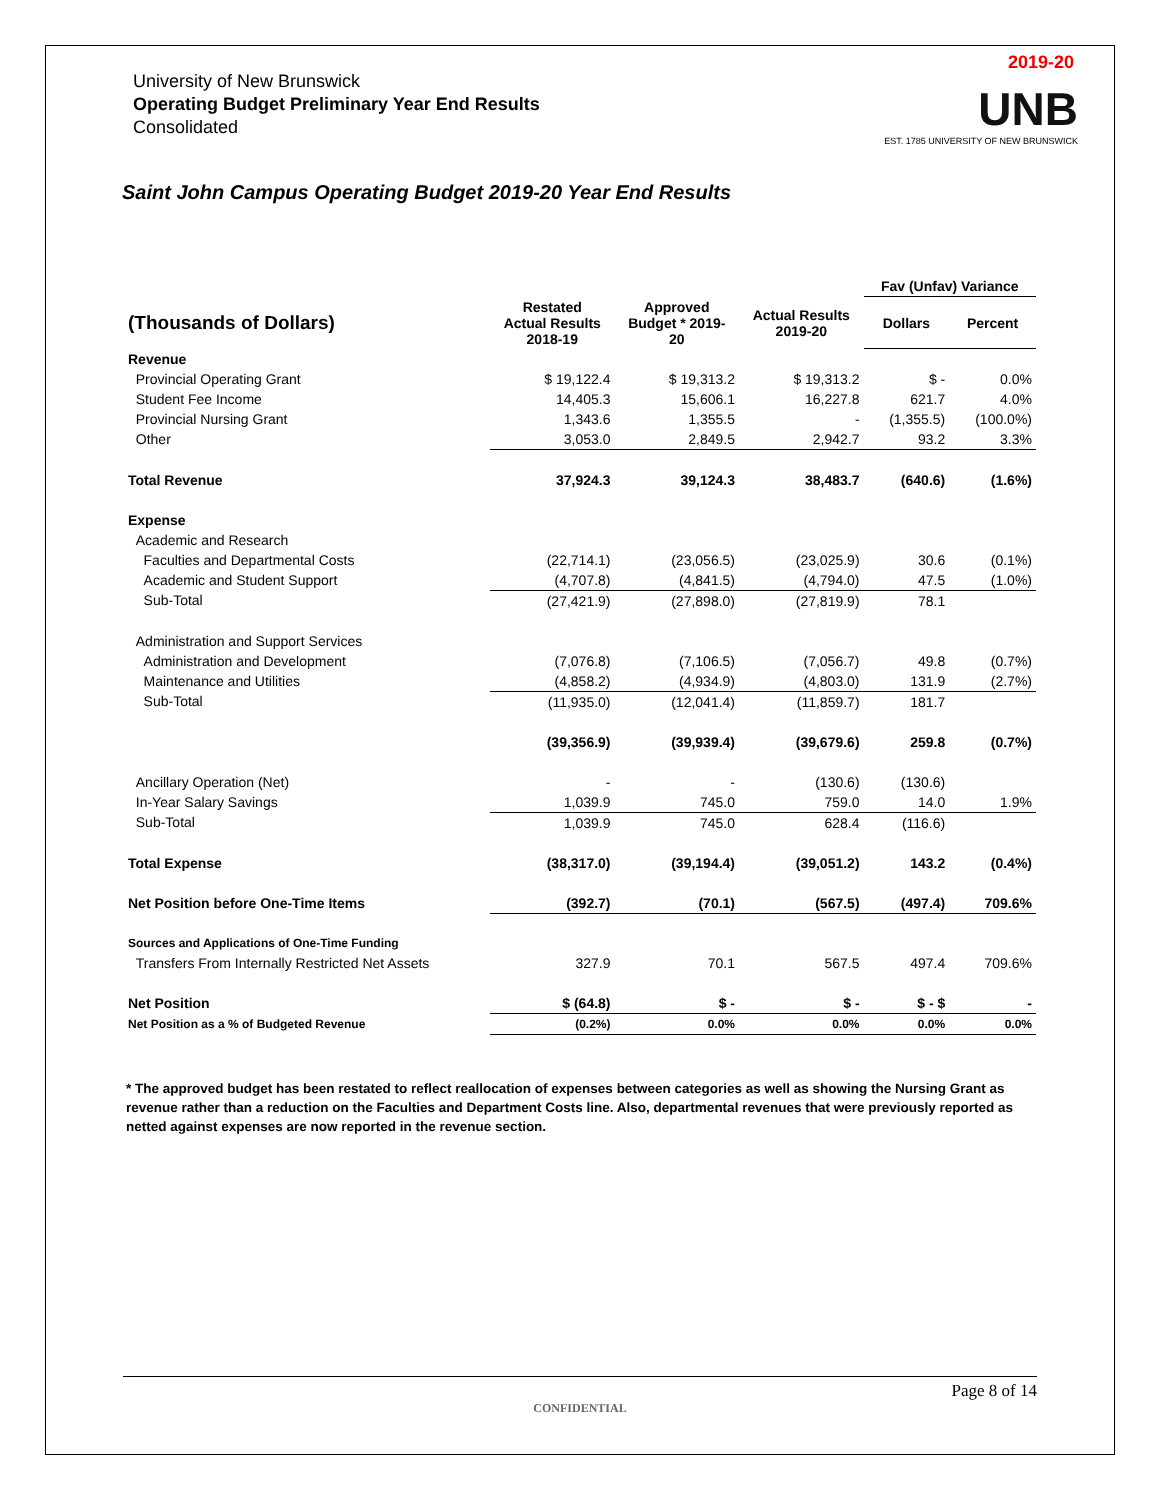2019-20
UNB
EST. 1785 UNIVERSITY OF NEW BRUNSWICK
University of New Brunswick
Operating Budget Preliminary Year End Results
Consolidated
Saint John Campus Operating Budget 2019-20 Year End Results
| | | | | Fav (Unfav) Variance | |
| --- | --- | --- | --- | --- | --- |
| (Thousands of Dollars) | Restated Actual Results 2018-19 | Approved Budget * 2019- 20 | Actual Results 2019-20 | Dollars | Percent |
| Revenue | | | | | |
| Provincial Operating Grant | $ 19,122.4 | $ 19,313.2 | $ 19,313.2 | $ - | 0.0% |
| Student Fee Income | 14,405.3 | 15,606.1 | 16,227.8 | 621.7 | 4.0% |
| Provincial Nursing Grant | 1,343.6 | 1,355.5 | - | (1,355.5) | (100.0%) |
| Other | 3,053.0 | 2,849.5 | 2,942.7 | 93.2 | 3.3% |
| Total Revenue | 37,924.3 | 39,124.3 | 38,483.7 | (640.6) | (1.6%) |
| Expense | | | | | |
| Academic and Research | | | | | |
| Faculties and Departmental Costs | (22,714.1) | (23,056.5) | (23,025.9) | 30.6 | (0.1%) |
| Academic and Student Support | (4,707.8) | (4,841.5) | (4,794.0) | 47.5 | (1.0%) |
| Sub-Total | (27,421.9) | (27,898.0) | (27,819.9) | 78.1 | |
| Administration and Support Services | | | | | |
| Administration and Development | (7,076.8) | (7,106.5) | (7,056.7) | 49.8 | (0.7%) |
| Maintenance and Utilities | (4,858.2) | (4,934.9) | (4,803.0) | 131.9 | (2.7%) |
| Sub-Total | (11,935.0) | (12,041.4) | (11,859.7) | 181.7 | |
| | (39,356.9) | (39,939.4) | (39,679.6) | 259.8 | (0.7%) |
| Ancillary Operation (Net) | - | - | (130.6) | (130.6) | |
| In-Year Salary Savings | 1,039.9 | 745.0 | 759.0 | 14.0 | 1.9% |
| Sub-Total | 1,039.9 | 745.0 | 628.4 | (116.6) | |
| Total Expense | (38,317.0) | (39,194.4) | (39,051.2) | 143.2 | (0.4%) |
| Net Position before One-Time Items | (392.7) | (70.1) | (567.5) | (497.4) | 709.6% |
| Sources and Applications of One-Time Funding | | | | | |
| Transfers From Internally Restricted Net Assets | 327.9 | 70.1 | 567.5 | 497.4 | 709.6% |
| Net Position | $ (64.8) | $ - | $ - | $ - $ | - |
| Net Position as a % of Budgeted Revenue | (0.2%) | 0.0% | 0.0% | 0.0% | 0.0% |
* The approved budget has been restated to reflect reallocation of expenses between categories as well as showing the Nursing Grant as revenue rather than a reduction on the Faculties and Department Costs line. Also, departmental revenues that were previously reported as netted against expenses are now reported in the revenue section.
Page 8 of 14
CONFIDENTIAL